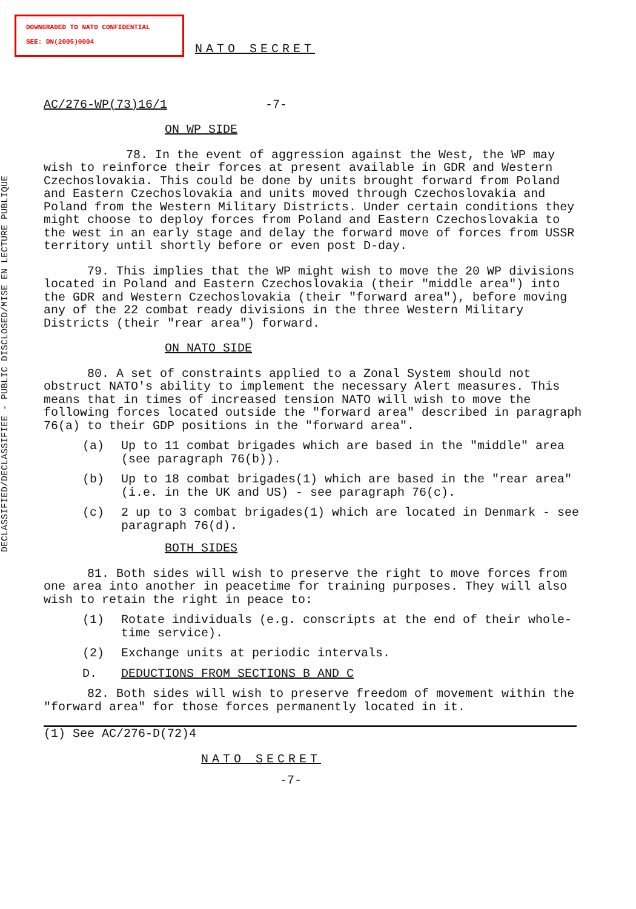DOWNGRADED TO NATO CONFIDENTIAL
SEE: DN(2005)0004
DECLASSIFIED/DECLASSIFIEE - PUBLIC DISCLOSED/MISE EN LECTURE PUBLIQUE
NATO SECRET
AC/276-WP(73)16/1 -7-
ON WP SIDE
78. In the event of aggression against the West, the WP may wish to reinforce their forces at present available in GDR and Western Czechoslovakia. This could be done by units brought forward from Poland and Eastern Czechoslovakia and units moved through Czechoslovakia and Poland from the Western Military Districts. Under certain conditions they might choose to deploy forces from Poland and Eastern Czechoslovakia to the west in an early stage and delay the forward move of forces from USSR territory until shortly before or even post D-day.
79. This implies that the WP might wish to move the 20 WP divisions located in Poland and Eastern Czechoslovakia (their "middle area") into the GDR and Western Czechoslovakia (their "forward area"), before moving any of the 22 combat ready divisions in the three Western Military Districts (their "rear area") forward.
ON NATO SIDE
80. A set of constraints applied to a Zonal System should not obstruct NATO's ability to implement the necessary Alert measures. This means that in times of increased tension NATO will wish to move the following forces located outside the "forward area" described in paragraph 76(a) to their GDP positions in the "forward area".
(a) Up to 11 combat brigades which are based in the "middle" area (see paragraph 76(b)).
(b) Up to 18 combat brigades(1) which are based in the "rear area" (i.e. in the UK and US) - see paragraph 76(c).
(c) 2 up to 3 combat brigades(1) which are located in Denmark - see paragraph 76(d).
BOTH SIDES
81. Both sides will wish to preserve the right to move forces from one area into another in peacetime for training purposes. They will also wish to retain the right in peace to:
(1) Rotate individuals (e.g. conscripts at the end of their whole-time service).
(2) Exchange units at periodic intervals.
D. DEDUCTIONS FROM SECTIONS B AND C
82. Both sides will wish to preserve freedom of movement within the "forward area" for those forces permanently located in it.
(1) See AC/276-D(72)4
NATO SECRET
-7-